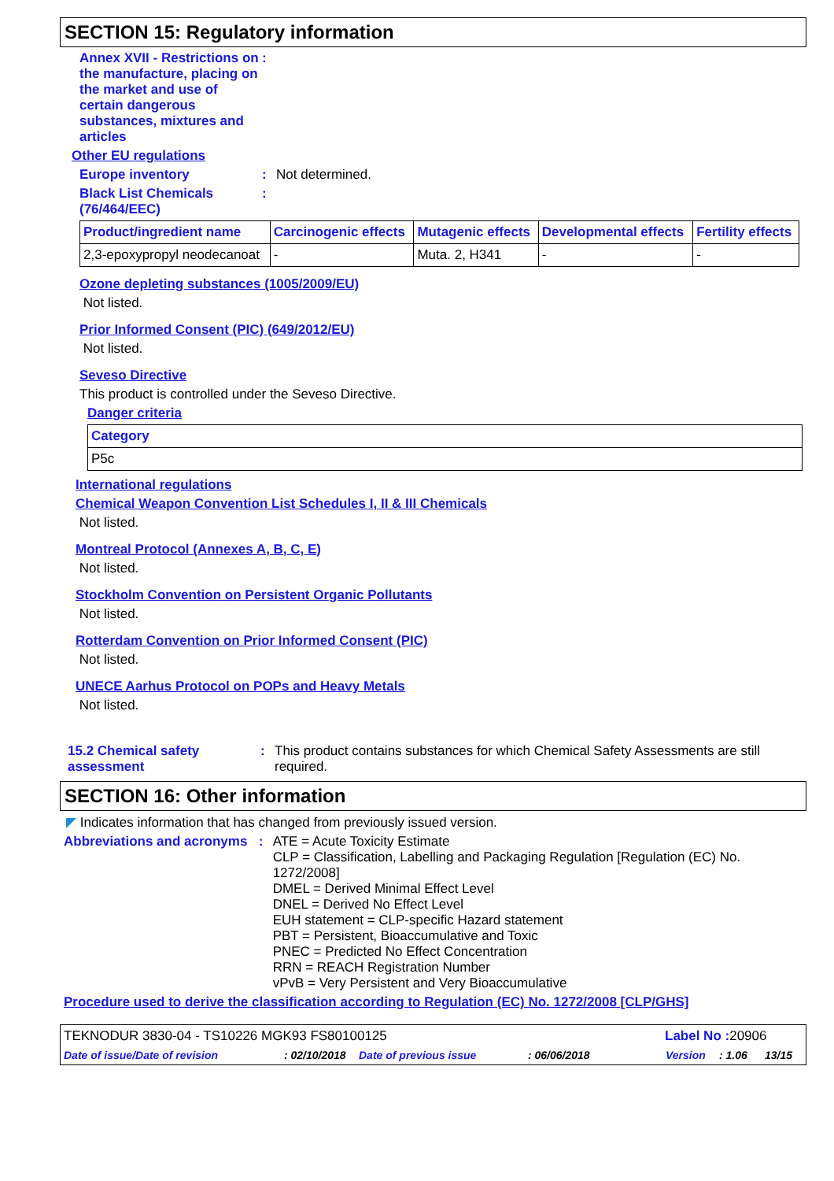SECTION 15: Regulatory information
Annex XVII - Restrictions on the manufacture, placing on the market and use of certain dangerous substances, mixtures and articles
:
Other EU regulations
Europe inventory : Not determined.
Black List Chemicals (76/464/EEC)
:
| Product/ingredient name | Carcinogenic effects | Mutagenic effects | Developmental effects | Fertility effects |
| --- | --- | --- | --- | --- |
| 2,3-epoxypropyl neodecanoat | - | Muta. 2, H341 | - | - |
Ozone depleting substances (1005/2009/EU)
Not listed.
Prior Informed Consent (PIC) (649/2012/EU)
Not listed.
Seveso Directive
This product is controlled under the Seveso Directive.
Danger criteria
| Category |
| --- |
| P5c |
International regulations
Chemical Weapon Convention List Schedules I, II & III Chemicals
Not listed.
Montreal Protocol (Annexes A, B, C, E)
Not listed.
Stockholm Convention on Persistent Organic Pollutants
Not listed.
Rotterdam Convention on Prior Informed Consent (PIC)
Not listed.
UNECE Aarhus Protocol on POPs and Heavy Metals
Not listed.
15.2 Chemical safety assessment
: This product contains substances for which Chemical Safety Assessments are still required.
SECTION 16: Other information
◤ Indicates information that has changed from previously issued version.
Abbreviations and acronyms
: ATE = Acute Toxicity Estimate
CLP = Classification, Labelling and Packaging Regulation [Regulation (EC) No. 1272/2008]
DMEL = Derived Minimal Effect Level
DNEL = Derived No Effect Level
EUH statement = CLP-specific Hazard statement
PBT = Persistent, Bioaccumulative and Toxic
PNEC = Predicted No Effect Concentration
RRN = REACH Registration Number
vPvB = Very Persistent and Very Bioaccumulative
Procedure used to derive the classification according to Regulation (EC) No. 1272/2008 [CLP/GHS]
TEKNODUR 3830-04 - TS10226 MGK93 FS80100125
Label No : 20906
Date of issue/Date of revision: 02/10/2018 Date of previous issue: 06/06/2018 Version: 1.06 13/15